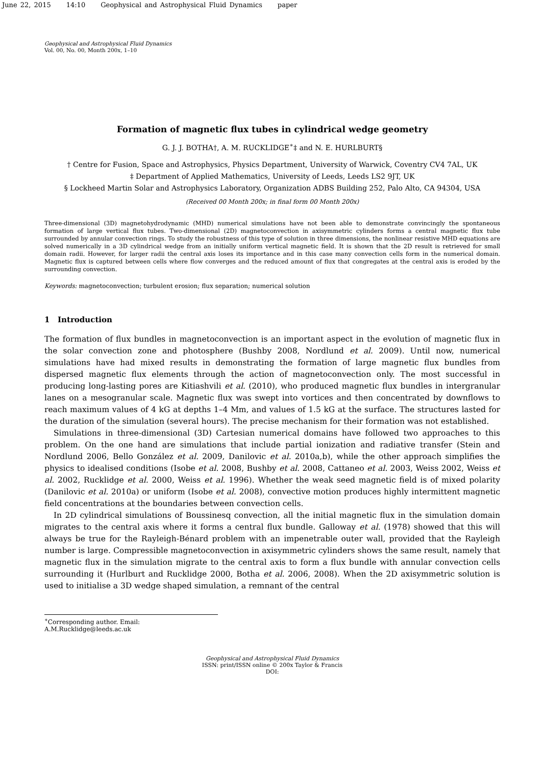June 22, 2015 14:10 Geophysical and Astrophysical Fluid Dynamics paper
Geophysical and Astrophysical Fluid Dynamics
Vol. 00, No. 00, Month 200x, 1–10
Formation of magnetic flux tubes in cylindrical wedge geometry
G. J. J. BOTHA†, A. M. RUCKLIDGE<sup>∗</sup>‡ and N. E. HURLBURT§
† Centre for Fusion, Space and Astrophysics, Physics Department, University of Warwick, Coventry CV4 7AL, UK
‡ Department of Applied Mathematics, University of Leeds, Leeds LS2 9JT, UK
§ Lockheed Martin Solar and Astrophysics Laboratory, Organization ADBS Building 252, Palo Alto, CA 94304, USA
(Received 00 Month 200x; in final form 00 Month 200x)
Three-dimensional (3D) magnetohydrodynamic (MHD) numerical simulations have not been able to demonstrate convincingly the spontaneous formation of large vertical flux tubes. Two-dimensional (2D) magnetoconvection in axisymmetric cylinders forms a central magnetic flux tube surrounded by annular convection rings. To study the robustness of this type of solution in three dimensions, the nonlinear resistive MHD equations are solved numerically in a 3D cylindrical wedge from an initially uniform vertical magnetic field. It is shown that the 2D result is retrieved for small domain radii. However, for larger radii the central axis loses its importance and in this case many convection cells form in the numerical domain. Magnetic flux is captured between cells where flow converges and the reduced amount of flux that congregates at the central axis is eroded by the surrounding convection.
Keywords: magnetoconvection; turbulent erosion; flux separation; numerical solution
1 Introduction
The formation of flux bundles in magnetoconvection is an important aspect in the evolution of magnetic flux in the solar convection zone and photosphere (Bushby 2008, Nordlund et al. 2009). Until now, numerical simulations have had mixed results in demonstrating the formation of large magnetic flux bundles from dispersed magnetic flux elements through the action of magnetoconvection only. The most successful in producing long-lasting pores are Kitiashvili et al. (2010), who produced magnetic flux bundles in intergranular lanes on a mesogranular scale. Magnetic flux was swept into vortices and then concentrated by downflows to reach maximum values of 4 kG at depths 1–4 Mm, and values of 1.5 kG at the surface. The structures lasted for the duration of the simulation (several hours). The precise mechanism for their formation was not established.
Simulations in three-dimensional (3D) Cartesian numerical domains have followed two approaches to this problem. On the one hand are simulations that include partial ionization and radiative transfer (Stein and Nordlund 2006, Bello González et al. 2009, Danilovic et al. 2010a,b), while the other approach simplifies the physics to idealised conditions (Isobe et al. 2008, Bushby et al. 2008, Cattaneo et al. 2003, Weiss 2002, Weiss et al. 2002, Rucklidge et al. 2000, Weiss et al. 1996). Whether the weak seed magnetic field is of mixed polarity (Danilovic et al. 2010a) or uniform (Isobe et al. 2008), convective motion produces highly intermittent magnetic field concentrations at the boundaries between convection cells.
In 2D cylindrical simulations of Boussinesq convection, all the initial magnetic flux in the simulation domain migrates to the central axis where it forms a central flux bundle. Galloway et al. (1978) showed that this will always be true for the Rayleigh-Bénard problem with an impenetrable outer wall, provided that the Rayleigh number is large. Compressible magnetoconvection in axisymmetric cylinders shows the same result, namely that magnetic flux in the simulation migrate to the central axis to form a flux bundle with annular convection cells surrounding it (Hurlburt and Rucklidge 2000, Botha et al. 2006, 2008). When the 2D axisymmetric solution is used to initialise a 3D wedge shaped simulation, a remnant of the central
<sup>∗</sup>Corresponding author. Email: A.M.Rucklidge@leeds.ac.uk
Geophysical and Astrophysical Fluid Dynamics
ISSN: print/ISSN online © 200x Taylor & Francis
DOI: